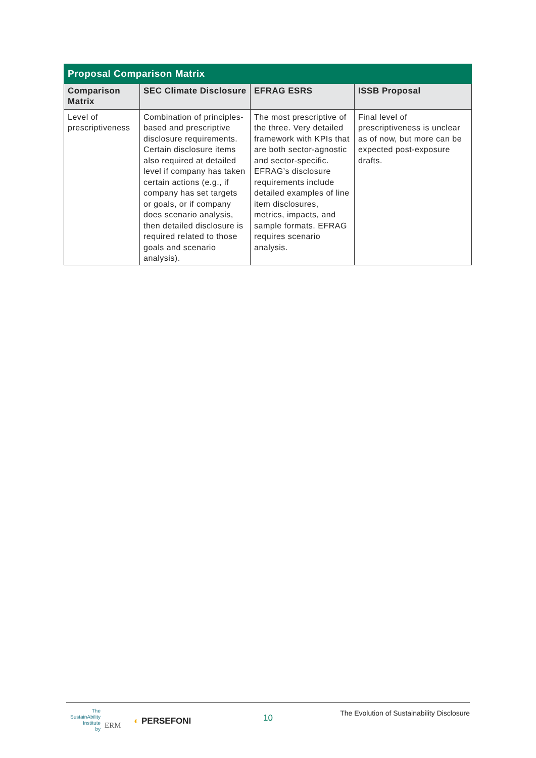| Proposal Comparison Matrix | | | |
| Comparison Matrix | SEC Climate Disclosure | EFRAG ESRS | ISSB Proposal |
| Level of prescriptiveness | Combination of principles-based and prescriptive disclosure requirements. Certain disclosure items also required at detailed level if company has taken certain actions (e.g., if company has set targets or goals, or if company does scenario analysis, then detailed disclosure is required related to those goals and scenario analysis). | The most prescriptive of the three. Very detailed framework with KPIs that are both sector-agnostic and sector-specific. EFRAG’s disclosure requirements include detailed examples of line item disclosures, metrics, impacts, and sample formats. EFRAG requires scenario analysis. | Final level of prescriptiveness is unclear as of now, but more can be expected post-exposure drafts. |
The
SustainAbility
Institute
by
ERM ◐ PERSEFONI 10
The Evolution of Sustainability Disclosure